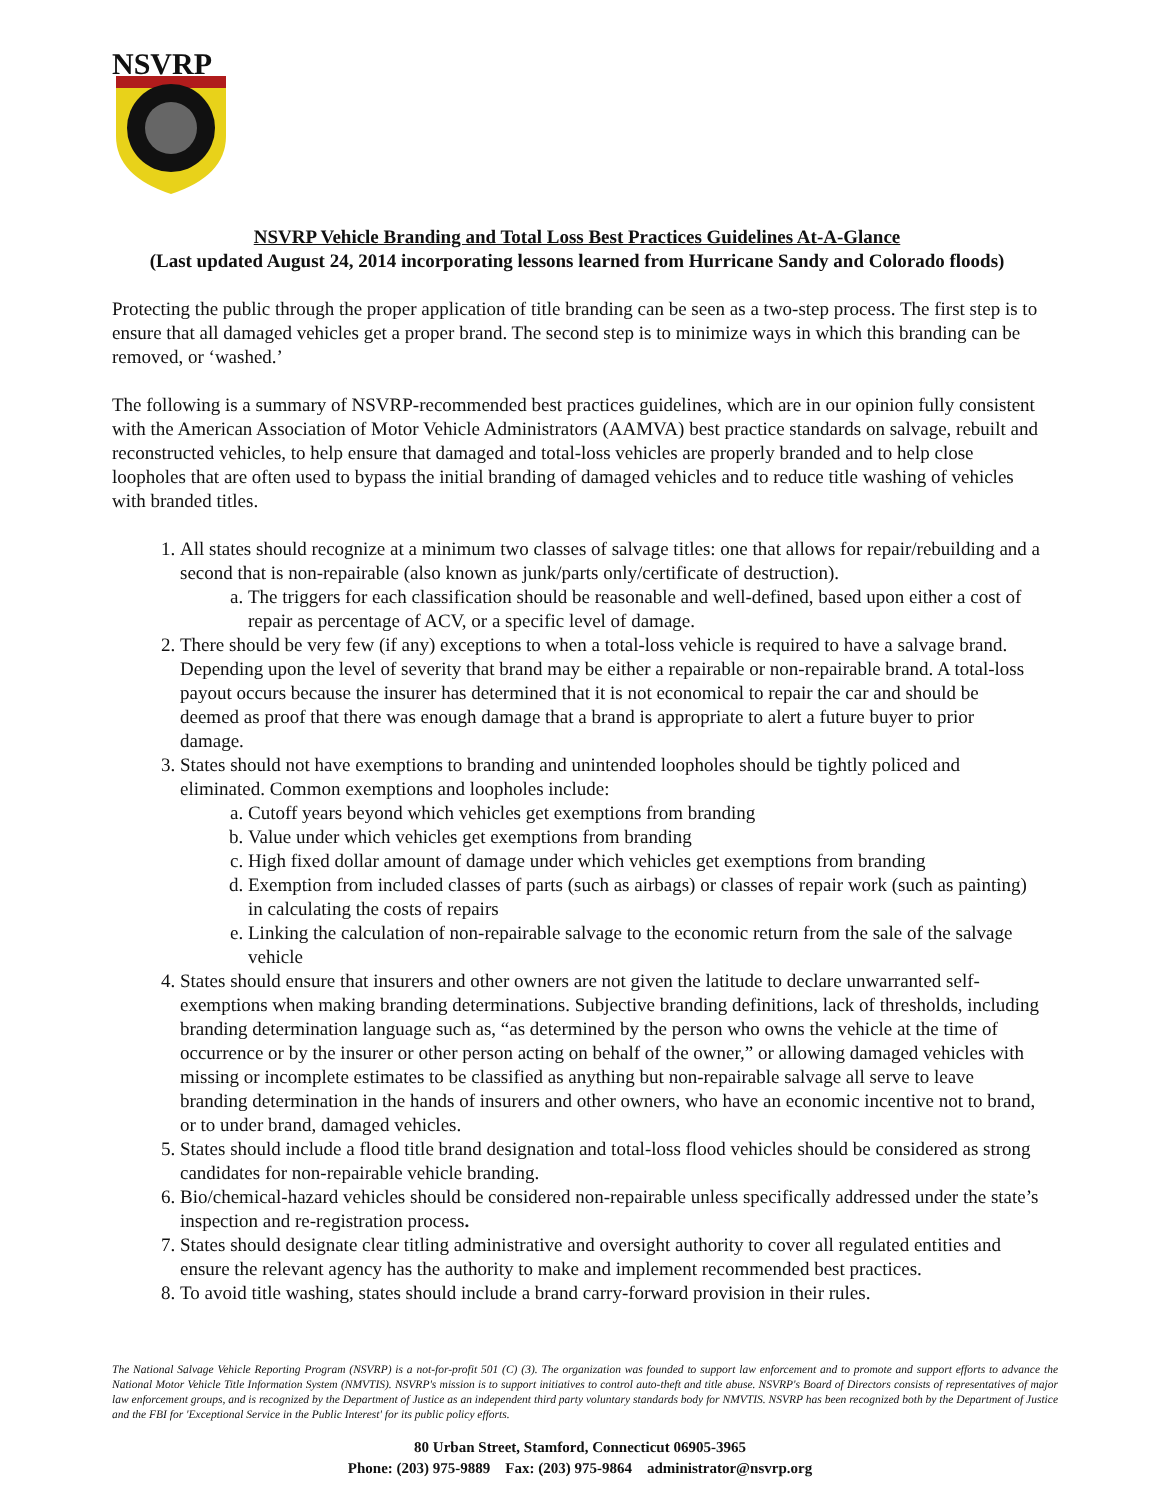NSVRP
NSVRP Vehicle Branding and Total Loss Best Practices Guidelines At-A-Glance
(Last updated August 24, 2014 incorporating lessons learned from Hurricane Sandy and Colorado floods)
Protecting the public through the proper application of title branding can be seen as a two-step process. The first step is to ensure that all damaged vehicles get a proper brand. The second step is to minimize ways in which this branding can be removed, or ‘washed.’
The following is a summary of NSVRP-recommended best practices guidelines, which are in our opinion fully consistent with the American Association of Motor Vehicle Administrators (AAMVA) best practice standards on salvage, rebuilt and reconstructed vehicles, to help ensure that damaged and total-loss vehicles are properly branded and to help close loopholes that are often used to bypass the initial branding of damaged vehicles and to reduce title washing of vehicles with branded titles.
1. All states should recognize at a minimum two classes of salvage titles: one that allows for repair/rebuilding and a second that is non-repairable (also known as junk/parts only/certificate of destruction).
a. The triggers for each classification should be reasonable and well-defined, based upon either a cost of repair as percentage of ACV, or a specific level of damage.
2. There should be very few (if any) exceptions to when a total-loss vehicle is required to have a salvage brand. Depending upon the level of severity that brand may be either a repairable or non-repairable brand. A total-loss payout occurs because the insurer has determined that it is not economical to repair the car and should be deemed as proof that there was enough damage that a brand is appropriate to alert a future buyer to prior damage.
3. States should not have exemptions to branding and unintended loopholes should be tightly policed and eliminated. Common exemptions and loopholes include:
a. Cutoff years beyond which vehicles get exemptions from branding
b. Value under which vehicles get exemptions from branding
c. High fixed dollar amount of damage under which vehicles get exemptions from branding
d. Exemption from included classes of parts (such as airbags) or classes of repair work (such as painting) in calculating the costs of repairs
e. Linking the calculation of non-repairable salvage to the economic return from the sale of the salvage vehicle
4. States should ensure that insurers and other owners are not given the latitude to declare unwarranted self-exemptions when making branding determinations. Subjective branding definitions, lack of thresholds, including branding determination language such as, “as determined by the person who owns the vehicle at the time of occurrence or by the insurer or other person acting on behalf of the owner,” or allowing damaged vehicles with missing or incomplete estimates to be classified as anything but non-repairable salvage all serve to leave branding determination in the hands of insurers and other owners, who have an economic incentive not to brand, or to under brand, damaged vehicles.
5. States should include a flood title brand designation and total-loss flood vehicles should be considered as strong candidates for non-repairable vehicle branding.
6. Bio/chemical-hazard vehicles should be considered non-repairable unless specifically addressed under the state’s inspection and re-registration process.
7. States should designate clear titling administrative and oversight authority to cover all regulated entities and ensure the relevant agency has the authority to make and implement recommended best practices.
8. To avoid title washing, states should include a brand carry-forward provision in their rules.
The National Salvage Vehicle Reporting Program (NSVRP) is a not-for-profit 501 (C) (3). The organization was founded to support law enforcement and to promote and support efforts to advance the National Motor Vehicle Title Information System (NMVTIS). NSVRP's mission is to support initiatives to control auto-theft and title abuse. NSVRP's Board of Directors consists of representatives of major law enforcement groups, and is recognized by the Department of Justice as an independent third party voluntary standards body for NMVTIS. NSVRP has been recognized both by the Department of Justice and the FBI for 'Exceptional Service in the Public Interest' for its public policy efforts.
80 Urban Street, Stamford, Connecticut 06905-3965
Phone: (203) 975-9889 Fax: (203) 975-9864 administrator@nsvrp.org